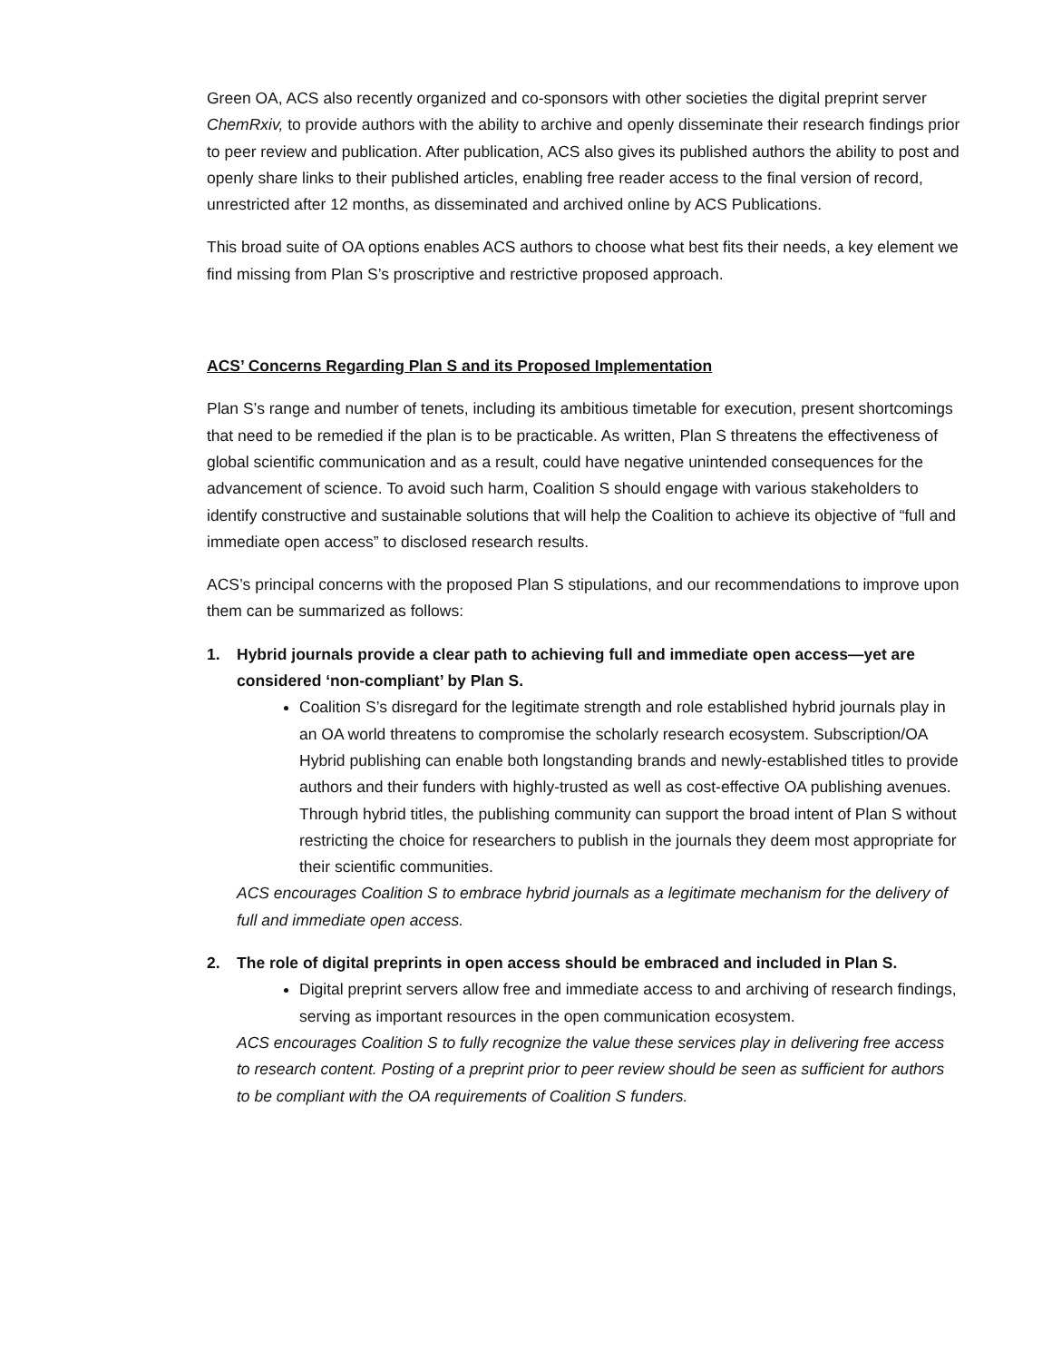Green OA, ACS also recently organized and co-sponsors with other societies the digital preprint server ChemRxiv, to provide authors with the ability to archive and openly disseminate their research findings prior to peer review and publication. After publication, ACS also gives its published authors the ability to post and openly share links to their published articles, enabling free reader access to the final version of record, unrestricted after 12 months, as disseminated and archived online by ACS Publications.
This broad suite of OA options enables ACS authors to choose what best fits their needs, a key element we find missing from Plan S’s proscriptive and restrictive proposed approach.
ACS’ Concerns Regarding Plan S and its Proposed Implementation
Plan S’s range and number of tenets, including its ambitious timetable for execution, present shortcomings that need to be remedied if the plan is to be practicable. As written, Plan S threatens the effectiveness of global scientific communication and as a result, could have negative unintended consequences for the advancement of science. To avoid such harm, Coalition S should engage with various stakeholders to identify constructive and sustainable solutions that will help the Coalition to achieve its objective of “full and immediate open access” to disclosed research results.
ACS’s principal concerns with the proposed Plan S stipulations, and our recommendations to improve upon them can be summarized as follows:
1. Hybrid journals provide a clear path to achieving full and immediate open access—yet are considered ‘non-compliant’ by Plan S.
Coalition S’s disregard for the legitimate strength and role established hybrid journals play in an OA world threatens to compromise the scholarly research ecosystem. Subscription/OA Hybrid publishing can enable both longstanding brands and newly-established titles to provide authors and their funders with highly-trusted as well as cost-effective OA publishing avenues. Through hybrid titles, the publishing community can support the broad intent of Plan S without restricting the choice for researchers to publish in the journals they deem most appropriate for their scientific communities.
ACS encourages Coalition S to embrace hybrid journals as a legitimate mechanism for the delivery of full and immediate open access.
2. The role of digital preprints in open access should be embraced and included in Plan S.
Digital preprint servers allow free and immediate access to and archiving of research findings, serving as important resources in the open communication ecosystem.
ACS encourages Coalition S to fully recognize the value these services play in delivering free access to research content. Posting of a preprint prior to peer review should be seen as sufficient for authors to be compliant with the OA requirements of Coalition S funders.